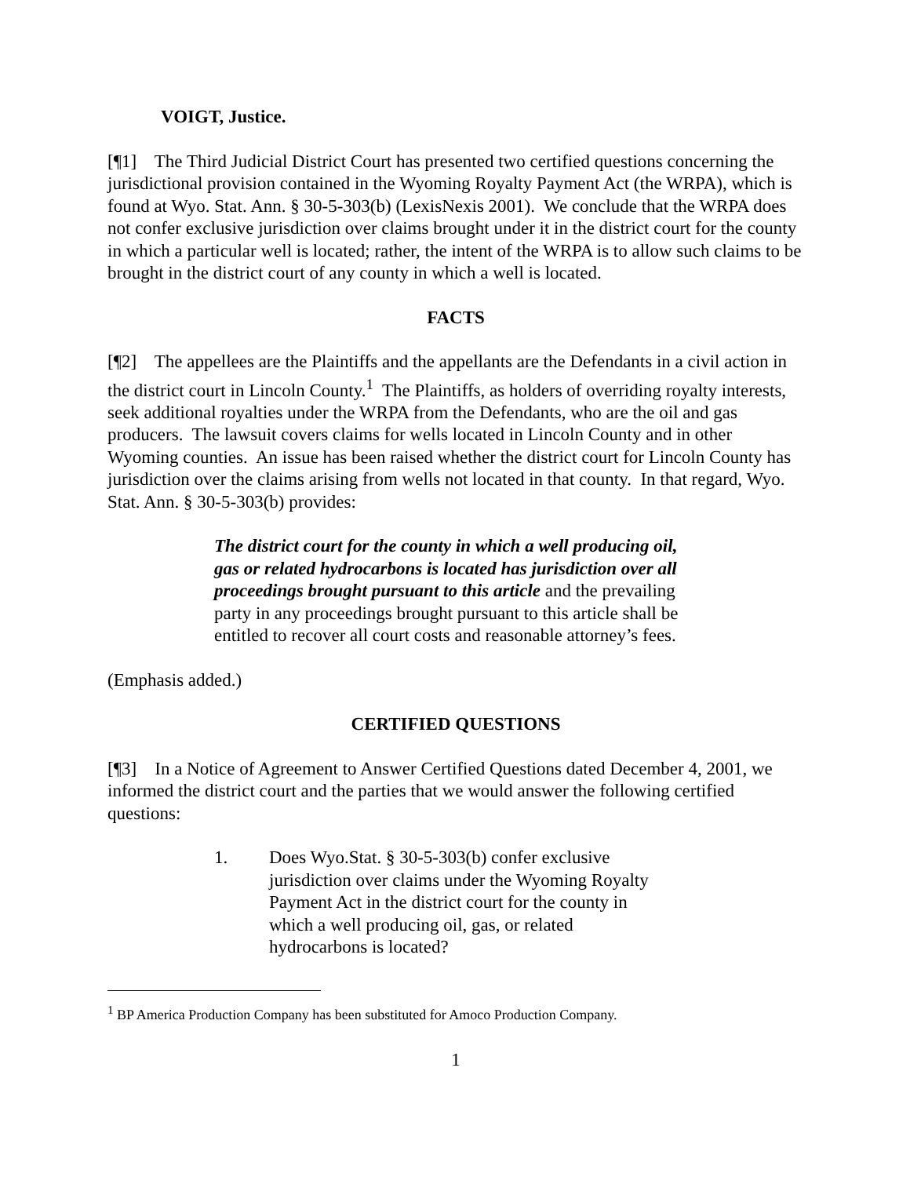VOIGT, Justice.
[¶1] The Third Judicial District Court has presented two certified questions concerning the jurisdictional provision contained in the Wyoming Royalty Payment Act (the WRPA), which is found at Wyo. Stat. Ann. § 30-5-303(b) (LexisNexis 2001). We conclude that the WRPA does not confer exclusive jurisdiction over claims brought under it in the district court for the county in which a particular well is located; rather, the intent of the WRPA is to allow such claims to be brought in the district court of any county in which a well is located.
FACTS
[¶2] The appellees are the Plaintiffs and the appellants are the Defendants in a civil action in the district court in Lincoln County.<sup>1</sup> The Plaintiffs, as holders of overriding royalty interests, seek additional royalties under the WRPA from the Defendants, who are the oil and gas producers. The lawsuit covers claims for wells located in Lincoln County and in other Wyoming counties. An issue has been raised whether the district court for Lincoln County has jurisdiction over the claims arising from wells not located in that county. In that regard, Wyo. Stat. Ann. § 30-5-303(b) provides:
The district court for the county in which a well producing oil, gas or related hydrocarbons is located has jurisdiction over all proceedings brought pursuant to this article and the prevailing party in any proceedings brought pursuant to this article shall be entitled to recover all court costs and reasonable attorney’s fees.
(Emphasis added.)
CERTIFIED QUESTIONS
[¶3] In a Notice of Agreement to Answer Certified Questions dated December 4, 2001, we informed the district court and the parties that we would answer the following certified questions:
1. Does Wyo.Stat. § 30-5-303(b) confer exclusive jurisdiction over claims under the Wyoming Royalty Payment Act in the district court for the county in which a well producing oil, gas, or related hydrocarbons is located?
<sup>1</sup> BP America Production Company has been substituted for Amoco Production Company.
1